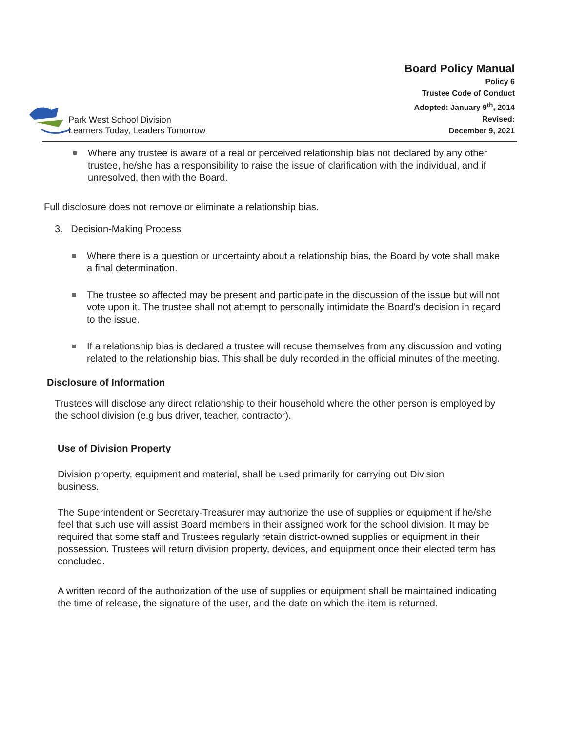Park West School Division
Learners Today, Leaders Tomorrow
Board Policy Manual
Policy 6
Trustee Code of Conduct
Adopted: January 9<sup>th</sup>, 2014
Revised:
December 9, 2021
Where any trustee is aware of a real or perceived relationship bias not declared by any other trustee, he/she has a responsibility to raise the issue of clarification with the individual, and if unresolved, then with the Board.
Full disclosure does not remove or eliminate a relationship bias.
3. Decision-Making Process
Where there is a question or uncertainty about a relationship bias, the Board by vote shall make a final determination.
The trustee so affected may be present and participate in the discussion of the issue but will not vote upon it. The trustee shall not attempt to personally intimidate the Board's decision in regard to the issue.
If a relationship bias is declared a trustee will recuse themselves from any discussion and voting related to the relationship bias. This shall be duly recorded in the official minutes of the meeting.
Disclosure of Information
Trustees will disclose any direct relationship to their household where the other person is employed by the school division (e.g bus driver, teacher, contractor).
Use of Division Property
Division property, equipment and material, shall be used primarily for carrying out Division business.
The Superintendent or Secretary-Treasurer may authorize the use of supplies or equipment if he/she feel that such use will assist Board members in their assigned work for the school division. It may be required that some staff and Trustees regularly retain district-owned supplies or equipment in their possession. Trustees will return division property, devices, and equipment once their elected term has concluded.
A written record of the authorization of the use of supplies or equipment shall be maintained indicating the time of release, the signature of the user, and the date on which the item is returned.